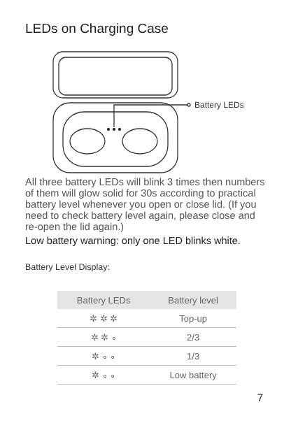LEDs on Charging Case
Battery LEDs
All three battery LEDs will blink 3 times then numbers of them will glow solid for 30s according to practical battery level whenever you open or close lid. (If you need to check battery level again, please close and re-open the lid again.)
Low battery warning: only one LED blinks white.
Battery Level Display:
| Battery LEDs | Battery level |
| --- | --- |
| ✲ ✲ ✲ | Top-up |
| ✲ ✲ ∘ | 2/3 |
| ✲ ∘ ∘ | 1/3 |
| ✲ ∘ ∘ | Low battery |
7